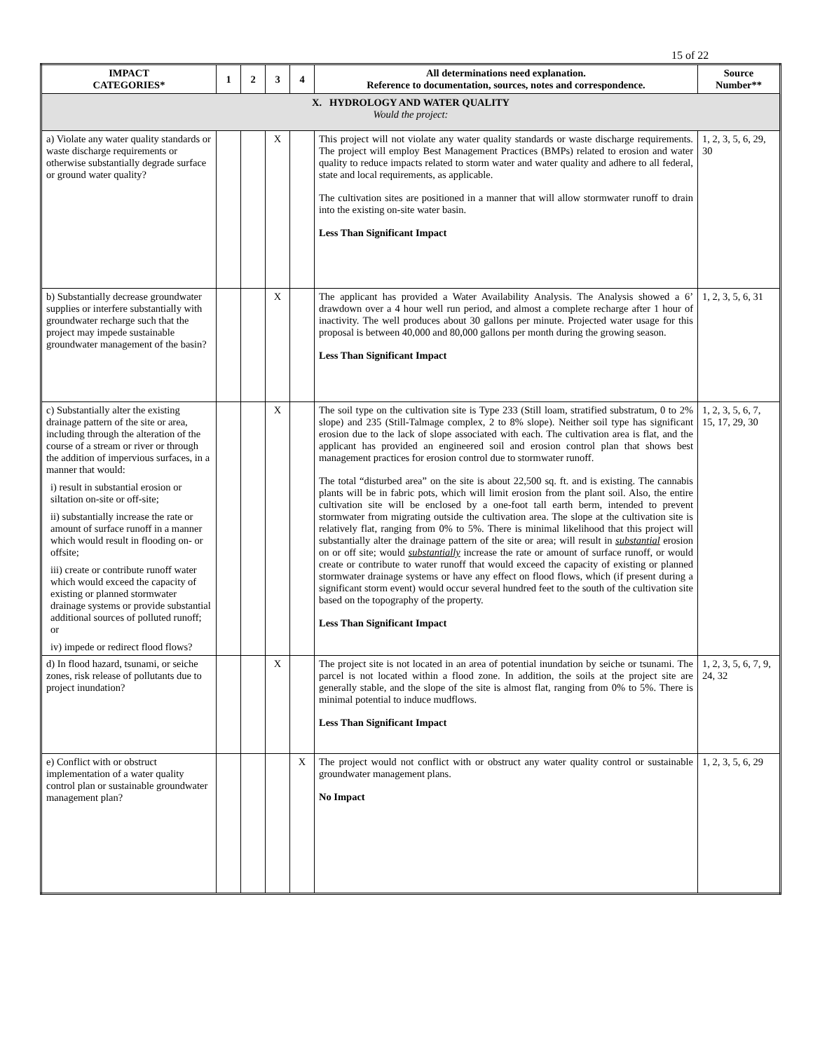15 of 22
| IMPACT CATEGORIES* | 1 | 2 | 3 | 4 | All determinations need explanation. Reference to documentation, sources, notes and correspondence. | Source Number** |
| --- | --- | --- | --- | --- | --- | --- |
| X. HYDROLOGY AND WATER QUALITY Would the project: | | | | | | |
| a) Violate any water quality standards or waste discharge requirements or otherwise substantially degrade surface or ground water quality? | | | X | | This project will not violate any water quality standards or waste discharge requirements. The project will employ Best Management Practices (BMPs) related to erosion and water quality to reduce impacts related to storm water and water quality and adhere to all federal, state and local requirements, as applicable. The cultivation sites are positioned in a manner that will allow stormwater runoff to drain into the existing on-site water basin. Less Than Significant Impact | 1, 2, 3, 5, 6, 29, 30 |
| b) Substantially decrease groundwater supplies or interfere substantially with groundwater recharge such that the project may impede sustainable groundwater management of the basin? | | | X | | The applicant has provided a Water Availability Analysis. The Analysis showed a 6’ drawdown over a 4 hour well run period, and almost a complete recharge after 1 hour of inactivity. The well produces about 30 gallons per minute. Projected water usage for this proposal is between 40,000 and 80,000 gallons per month during the growing season. Less Than Significant Impact | 1, 2, 3, 5, 6, 31 |
| c) Substantially alter the existing drainage pattern of the site or area, including through the alteration of the course of a stream or river or through the addition of impervious surfaces, in a manner that would: i) result in substantial erosion or siltation on-site or off-site; ii) substantially increase the rate or amount of surface runoff in a manner which would result in flooding on- or offsite; iii) create or contribute runoff water which would exceed the capacity of existing or planned stormwater drainage systems or provide substantial additional sources of polluted runoff; or iv) impede or redirect flood flows? | | | X | | The soil type on the cultivation site is Type 233 (Still loam, stratified substratum, 0 to 2% slope) and 235 (Still-Talmage complex, 2 to 8% slope). Neither soil type has significant erosion due to the lack of slope associated with each. The cultivation area is flat, and the applicant has provided an engineered soil and erosion control plan that shows best management practices for erosion control due to stormwater runoff. The total “disturbed area” on the site is about 22,500 sq. ft. and is existing. The cannabis plants will be in fabric pots, which will limit erosion from the plant soil. Also, the entire cultivation site will be enclosed by a one-foot tall earth berm, intended to prevent stormwater from migrating outside the cultivation area. The slope at the cultivation site is relatively flat, ranging from 0% to 5%. There is minimal likelihood that this project will substantially alter the drainage pattern of the site or area; will result in substantial erosion on or off site; would substantially increase the rate or amount of surface runoff, or would create or contribute to water runoff that would exceed the capacity of existing or planned stormwater drainage systems or have any effect on flood flows, which (if present during a significant storm event) would occur several hundred feet to the south of the cultivation site based on the topography of the property. Less Than Significant Impact | 1, 2, 3, 5, 6, 7, 15, 17, 29, 30 |
| d) In flood hazard, tsunami, or seiche zones, risk release of pollutants due to project inundation? | | | X | | The project site is not located in an area of potential inundation by seiche or tsunami. The parcel is not located within a flood zone. In addition, the soils at the project site are generally stable, and the slope of the site is almost flat, ranging from 0% to 5%. There is minimal potential to induce mudflows. Less Than Significant Impact | 1, 2, 3, 5, 6, 7, 9, 24, 32 |
| e) Conflict with or obstruct implementation of a water quality control plan or sustainable groundwater management plan? | | | | X | The project would not conflict with or obstruct any water quality control or sustainable groundwater management plans. No Impact | 1, 2, 3, 5, 6, 29 |